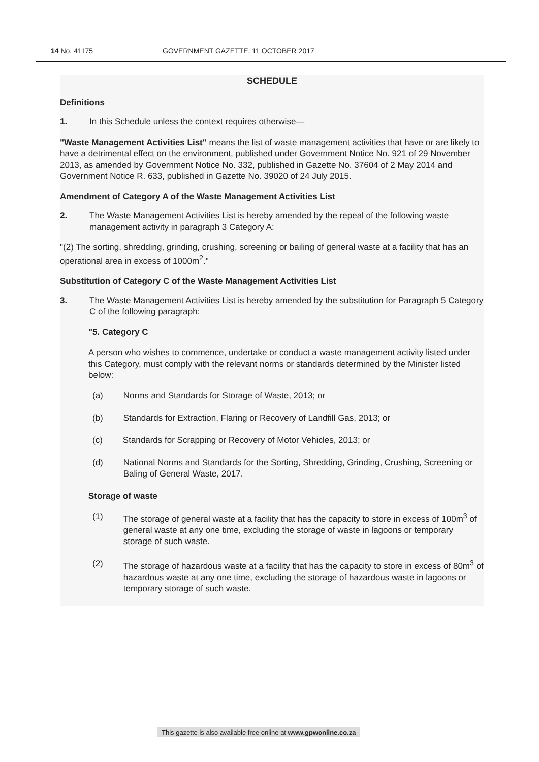14 No. 41175 GOVERNMENT GAZETTE, 11 OCTOBER 2017
SCHEDULE
Definitions
1. In this Schedule unless the context requires otherwise—
"Waste Management Activities List" means the list of waste management activities that have or are likely to have a detrimental effect on the environment, published under Government Notice No. 921 of 29 November 2013, as amended by Government Notice No. 332, published in Gazette No. 37604 of 2 May 2014 and Government Notice R. 633, published in Gazette No. 39020 of 24 July 2015.
Amendment of Category A of the Waste Management Activities List
2. The Waste Management Activities List is hereby amended by the repeal of the following waste management activity in paragraph 3 Category A:
"(2) The sorting, shredding, grinding, crushing, screening or bailing of general waste at a facility that has an operational area in excess of 1000m<sup>2</sup>."
Substitution of Category C of the Waste Management Activities List
3. The Waste Management Activities List is hereby amended by the substitution for Paragraph 5 Category C of the following paragraph:
"5. Category C
A person who wishes to commence, undertake or conduct a waste management activity listed under this Category, must comply with the relevant norms or standards determined by the Minister listed below:
(a) Norms and Standards for Storage of Waste, 2013; or
(b) Standards for Extraction, Flaring or Recovery of Landfill Gas, 2013; or
(c) Standards for Scrapping or Recovery of Motor Vehicles, 2013; or
(d) National Norms and Standards for the Sorting, Shredding, Grinding, Crushing, Screening or Baling of General Waste, 2017.
Storage of waste
(1) The storage of general waste at a facility that has the capacity to store in excess of 100m<sup>3</sup> of general waste at any one time, excluding the storage of waste in lagoons or temporary storage of such waste.
(2) The storage of hazardous waste at a facility that has the capacity to store in excess of 80m<sup>3</sup> of hazardous waste at any one time, excluding the storage of hazardous waste in lagoons or temporary storage of such waste.
This gazette is also available free online at www.gpwonline.co.za